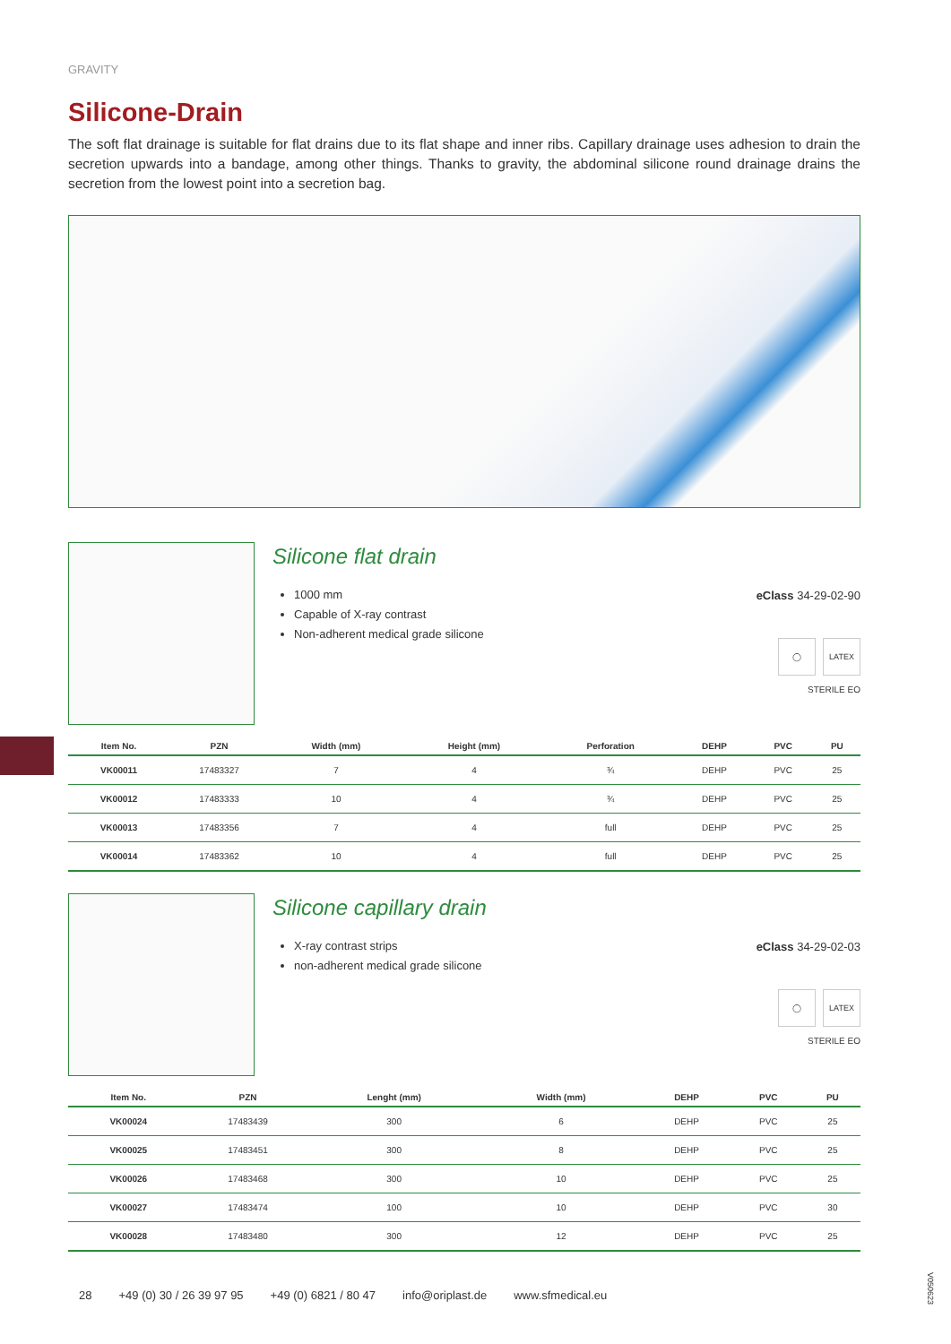GRAVITY
Silicone-Drain
The soft flat drainage is suitable for flat drains due to its flat shape and inner ribs. Capillary drainage uses adhesion to drain the secretion upwards into a bandage, among other things. Thanks to gravity, the abdominal silicone round drainage drains the secretion from the lowest point into a secretion bag.
Silicone flat drain
1000 mm
Capable of X-ray contrast
Non-adherent medical grade silicone
eClass 34-29-02-90
◯ LATEX
STERILE EO
| Item No. | PZN | Width (mm) | Height (mm) | Perforation | DEHP | PVC | PU |
| --- | --- | --- | --- | --- | --- | --- | --- |
| VK00011 | 17483327 | 7 | 4 | ¾ | DEHP | PVC | 25 |
| VK00012 | 17483333 | 10 | 4 | ¾ | DEHP | PVC | 25 |
| VK00013 | 17483356 | 7 | 4 | full | DEHP | PVC | 25 |
| VK00014 | 17483362 | 10 | 4 | full | DEHP | PVC | 25 |
Silicone capillary drain
X-ray contrast strips
non-adherent medical grade silicone
eClass 34-29-02-03
◯ LATEX
STERILE EO
| Item No. | PZN | Lenght (mm) | Width (mm) | DEHP | PVC | PU |
| --- | --- | --- | --- | --- | --- | --- |
| VK00024 | 17483439 | 300 | 6 | DEHP | PVC | 25 |
| VK00025 | 17483451 | 300 | 8 | DEHP | PVC | 25 |
| VK00026 | 17483468 | 300 | 10 | DEHP | PVC | 25 |
| VK00027 | 17483474 | 100 | 10 | DEHP | PVC | 30 |
| VK00028 | 17483480 | 300 | 12 | DEHP | PVC | 25 |
28 +49 (0) 30 / 26 39 97 95 +49 (0) 6821 / 80 47 info@oriplast.de www.sfmedical.eu
V050623